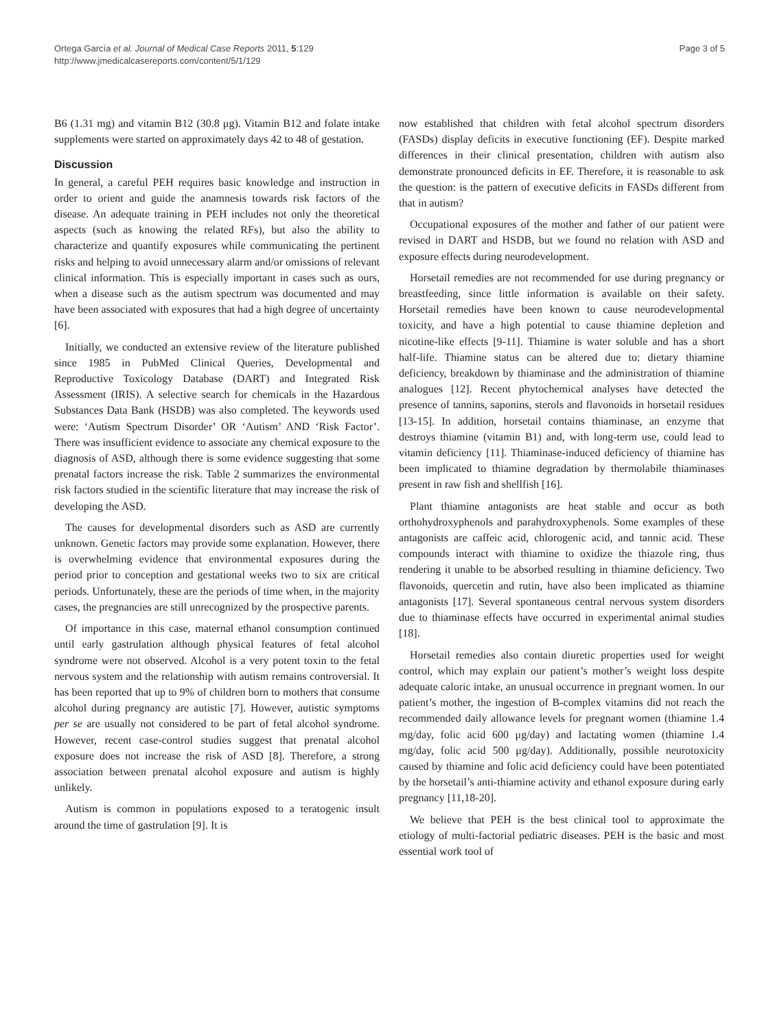Ortega García et al. Journal of Medical Case Reports 2011, 5:129
http://www.jmedicalcasereports.com/content/5/1/129
Page 3 of 5
B6 (1.31 mg) and vitamin B12 (30.8 μg). Vitamin B12 and folate intake supplements were started on approximately days 42 to 48 of gestation.
Discussion
In general, a careful PEH requires basic knowledge and instruction in order to orient and guide the anamnesis towards risk factors of the disease. An adequate training in PEH includes not only the theoretical aspects (such as knowing the related RFs), but also the ability to characterize and quantify exposures while communicating the pertinent risks and helping to avoid unnecessary alarm and/or omissions of relevant clinical information. This is especially important in cases such as ours, when a disease such as the autism spectrum was documented and may have been associated with exposures that had a high degree of uncertainty [6].
Initially, we conducted an extensive review of the literature published since 1985 in PubMed Clinical Queries, Developmental and Reproductive Toxicology Database (DART) and Integrated Risk Assessment (IRIS). A selective search for chemicals in the Hazardous Substances Data Bank (HSDB) was also completed. The keywords used were: ‘Autism Spectrum Disorder’ OR ‘Autism’ AND ‘Risk Factor’. There was insufficient evidence to associate any chemical exposure to the diagnosis of ASD, although there is some evidence suggesting that some prenatal factors increase the risk. Table 2 summarizes the environmental risk factors studied in the scientific literature that may increase the risk of developing the ASD.
The causes for developmental disorders such as ASD are currently unknown. Genetic factors may provide some explanation. However, there is overwhelming evidence that environmental exposures during the period prior to conception and gestational weeks two to six are critical periods. Unfortunately, these are the periods of time when, in the majority cases, the pregnancies are still unrecognized by the prospective parents.
Of importance in this case, maternal ethanol consumption continued until early gastrulation although physical features of fetal alcohol syndrome were not observed. Alcohol is a very potent toxin to the fetal nervous system and the relationship with autism remains controversial. It has been reported that up to 9% of children born to mothers that consume alcohol during pregnancy are autistic [7]. However, autistic symptoms per se are usually not considered to be part of fetal alcohol syndrome. However, recent case-control studies suggest that prenatal alcohol exposure does not increase the risk of ASD [8]. Therefore, a strong association between prenatal alcohol exposure and autism is highly unlikely.
Autism is common in populations exposed to a teratogenic insult around the time of gastrulation [9]. It is
now established that children with fetal alcohol spectrum disorders (FASDs) display deficits in executive functioning (EF). Despite marked differences in their clinical presentation, children with autism also demonstrate pronounced deficits in EF. Therefore, it is reasonable to ask the question: is the pattern of executive deficits in FASDs different from that in autism?
Occupational exposures of the mother and father of our patient were revised in DART and HSDB, but we found no relation with ASD and exposure effects during neurodevelopment.
Horsetail remedies are not recommended for use during pregnancy or breastfeeding, since little information is available on their safety. Horsetail remedies have been known to cause neurodevelopmental toxicity, and have a high potential to cause thiamine depletion and nicotine-like effects [9-11]. Thiamine is water soluble and has a short half-life. Thiamine status can be altered due to: dietary thiamine deficiency, breakdown by thiaminase and the administration of thiamine analogues [12]. Recent phytochemical analyses have detected the presence of tannins, saponins, sterols and flavonoids in horsetail residues [13-15]. In addition, horsetail contains thiaminase, an enzyme that destroys thiamine (vitamin B1) and, with long-term use, could lead to vitamin deficiency [11]. Thiaminase-induced deficiency of thiamine has been implicated to thiamine degradation by thermolabile thiaminases present in raw fish and shellfish [16].
Plant thiamine antagonists are heat stable and occur as both orthohydroxyphenols and parahydroxyphenols. Some examples of these antagonists are caffeic acid, chlorogenic acid, and tannic acid. These compounds interact with thiamine to oxidize the thiazole ring, thus rendering it unable to be absorbed resulting in thiamine deficiency. Two flavonoids, quercetin and rutin, have also been implicated as thiamine antagonists [17]. Several spontaneous central nervous system disorders due to thiaminase effects have occurred in experimental animal studies [18].
Horsetail remedies also contain diuretic properties used for weight control, which may explain our patient’s mother’s weight loss despite adequate caloric intake, an unusual occurrence in pregnant women. In our patient’s mother, the ingestion of B-complex vitamins did not reach the recommended daily allowance levels for pregnant women (thiamine 1.4 mg/day, folic acid 600 μg/day) and lactating women (thiamine 1.4 mg/day, folic acid 500 μg/day). Additionally, possible neurotoxicity caused by thiamine and folic acid deficiency could have been potentiated by the horsetail’s anti-thiamine activity and ethanol exposure during early pregnancy [11,18-20].
We believe that PEH is the best clinical tool to approximate the etiology of multi-factorial pediatric diseases. PEH is the basic and most essential work tool of